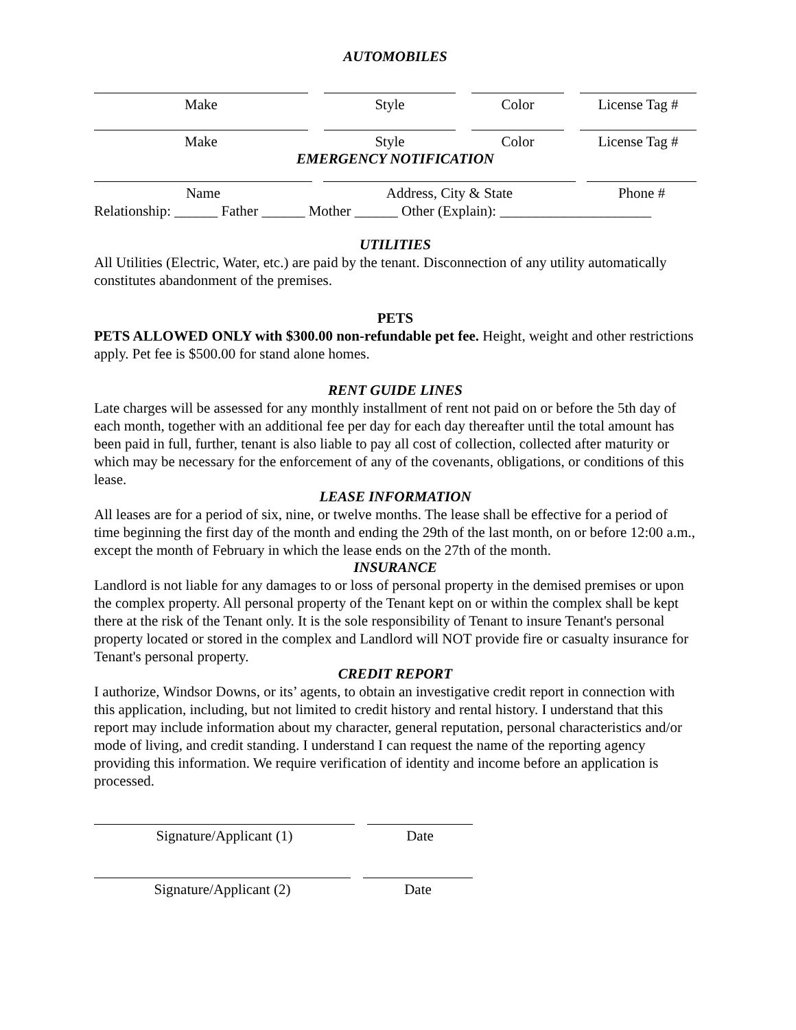AUTOMOBILES
Make Style Color License Tag #
Make Style Color License Tag #
EMERGENCY NOTIFICATION
Name Address, City & State Phone #
Relationship: ______ Father ______ Mother ______ Other (Explain): _____________________
UTILITIES
All Utilities (Electric, Water, etc.) are paid by the tenant. Disconnection of any utility automatically constitutes abandonment of the premises.
PETS
PETS ALLOWED ONLY with $300.00 non-refundable pet fee. Height, weight and other restrictions apply. Pet fee is $500.00 for stand alone homes.
RENT GUIDE LINES
Late charges will be assessed for any monthly installment of rent not paid on or before the 5th day of each month, together with an additional fee per day for each day thereafter until the total amount has been paid in full, further, tenant is also liable to pay all cost of collection, collected after maturity or which may be necessary for the enforcement of any of the covenants, obligations, or conditions of this lease.
LEASE INFORMATION
All leases are for a period of six, nine, or twelve months. The lease shall be effective for a period of time beginning the first day of the month and ending the 29th of the last month, on or before 12:00 a.m., except the month of February in which the lease ends on the 27th of the month.
INSURANCE
Landlord is not liable for any damages to or loss of personal property in the demised premises or upon the complex property. All personal property of the Tenant kept on or within the complex shall be kept there at the risk of the Tenant only. It is the sole responsibility of Tenant to insure Tenant's personal property located or stored in the complex and Landlord will NOT provide fire or casualty insurance for Tenant's personal property.
CREDIT REPORT
I authorize, Windsor Downs, or its’ agents, to obtain an investigative credit report in connection with this application, including, but not limited to credit history and rental history. I understand that this report may include information about my character, general reputation, personal characteristics and/or mode of living, and credit standing. I understand I can request the name of the reporting agency providing this information. We require verification of identity and income before an application is processed.
Signature/Applicant (1) Date
Signature/Applicant (2) Date